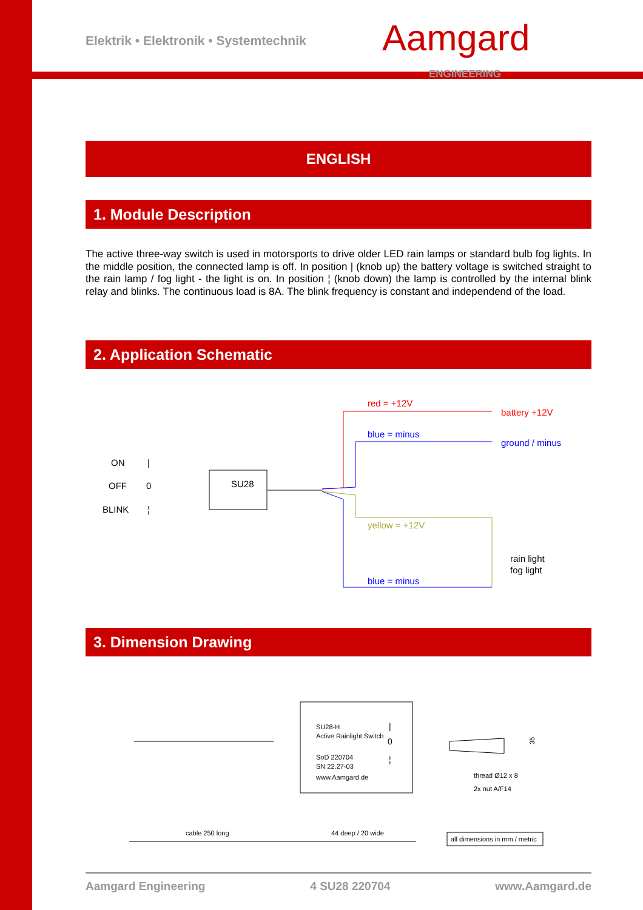Aamgard
ENGINEERING
Elektrik • Elektronik • Systemtechnik
ENGLISH
1. Module Description
The active three-way switch is used in motorsports to drive older LED rain lamps or standard bulb fog lights. In the middle position, the connected lamp is off. In position | (knob up) the battery voltage is switched straight to the rain lamp / fog light - the light is on. In position ¦ (knob down) the lamp is controlled by the internal blink relay and blinks. The continuous load is 8A. The blink frequency is constant and independend of the load.
2. Application Schematic
ON
|
OFF
0
BLINK
¦
SU28
red = +12V
battery +12V
blue = minus
ground / minus
yellow = +12V
blue = minus
rain light
fog light
3. Dimension Drawing
SU28-H
Active Rainlight Switch
SoD 220704
SN 22.27-03
www.Aamgard.de
|
0
¦
thread Ø12 x 8
2x nut A/F14
35
cable 250 long
44 deep / 20 wide
all dimensions in mm / metric
Aamgard Engineering 4 SU28 220704 www.Aamgard.de